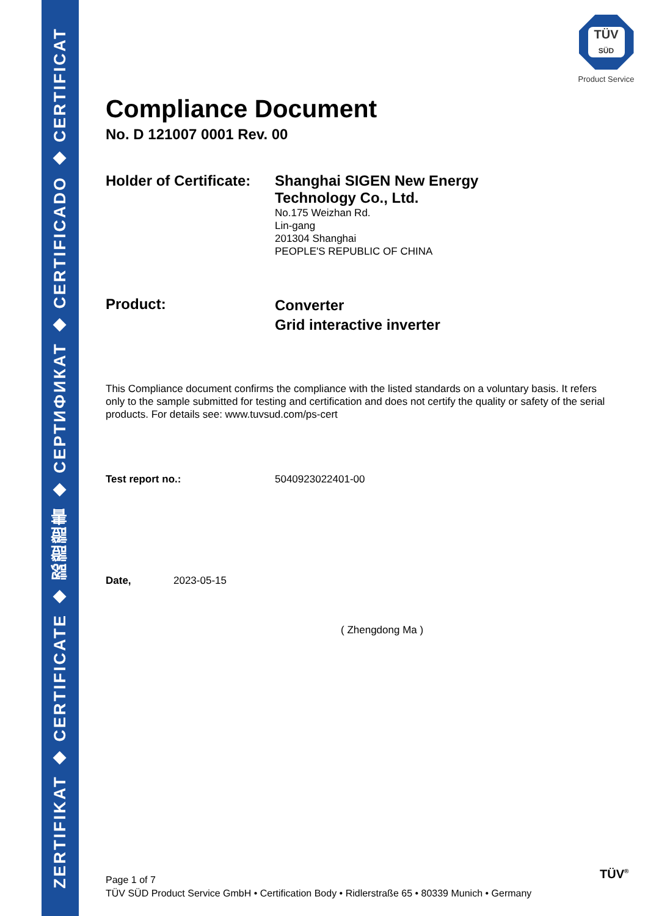ZERTIFIKAT ◆ CERTIFICATE ◆ 認證證書 ◆ СЕРТИФИКАТ ◆ CERTIFICADO ◆ CERTIFICAT
TÜV
SÜD
Product Service
Compliance Document
No. D 121007 0001 Rev. 00
Holder of Certificate:
Shanghai SIGEN New Energy
Technology Co., Ltd.
No.175 Weizhan Rd.
Lin-gang
201304 Shanghai
PEOPLE'S REPUBLIC OF CHINA
Product:
Converter
Grid interactive inverter
This Compliance document confirms the compliance with the listed standards on a voluntary basis. It refers only to the sample submitted for testing and certification and does not certify the quality or safety of the serial products. For details see: www.tuvsud.com/ps-cert
Test report no.: 5040923022401-00
Date, 2023-05-15
( Zhengdong Ma )
Page 1 of 7
TÜV SÜD Product Service GmbH • Certification Body • Ridlerstraße 65 • 80339 Munich • Germany
TÜV<sup>®</sup>